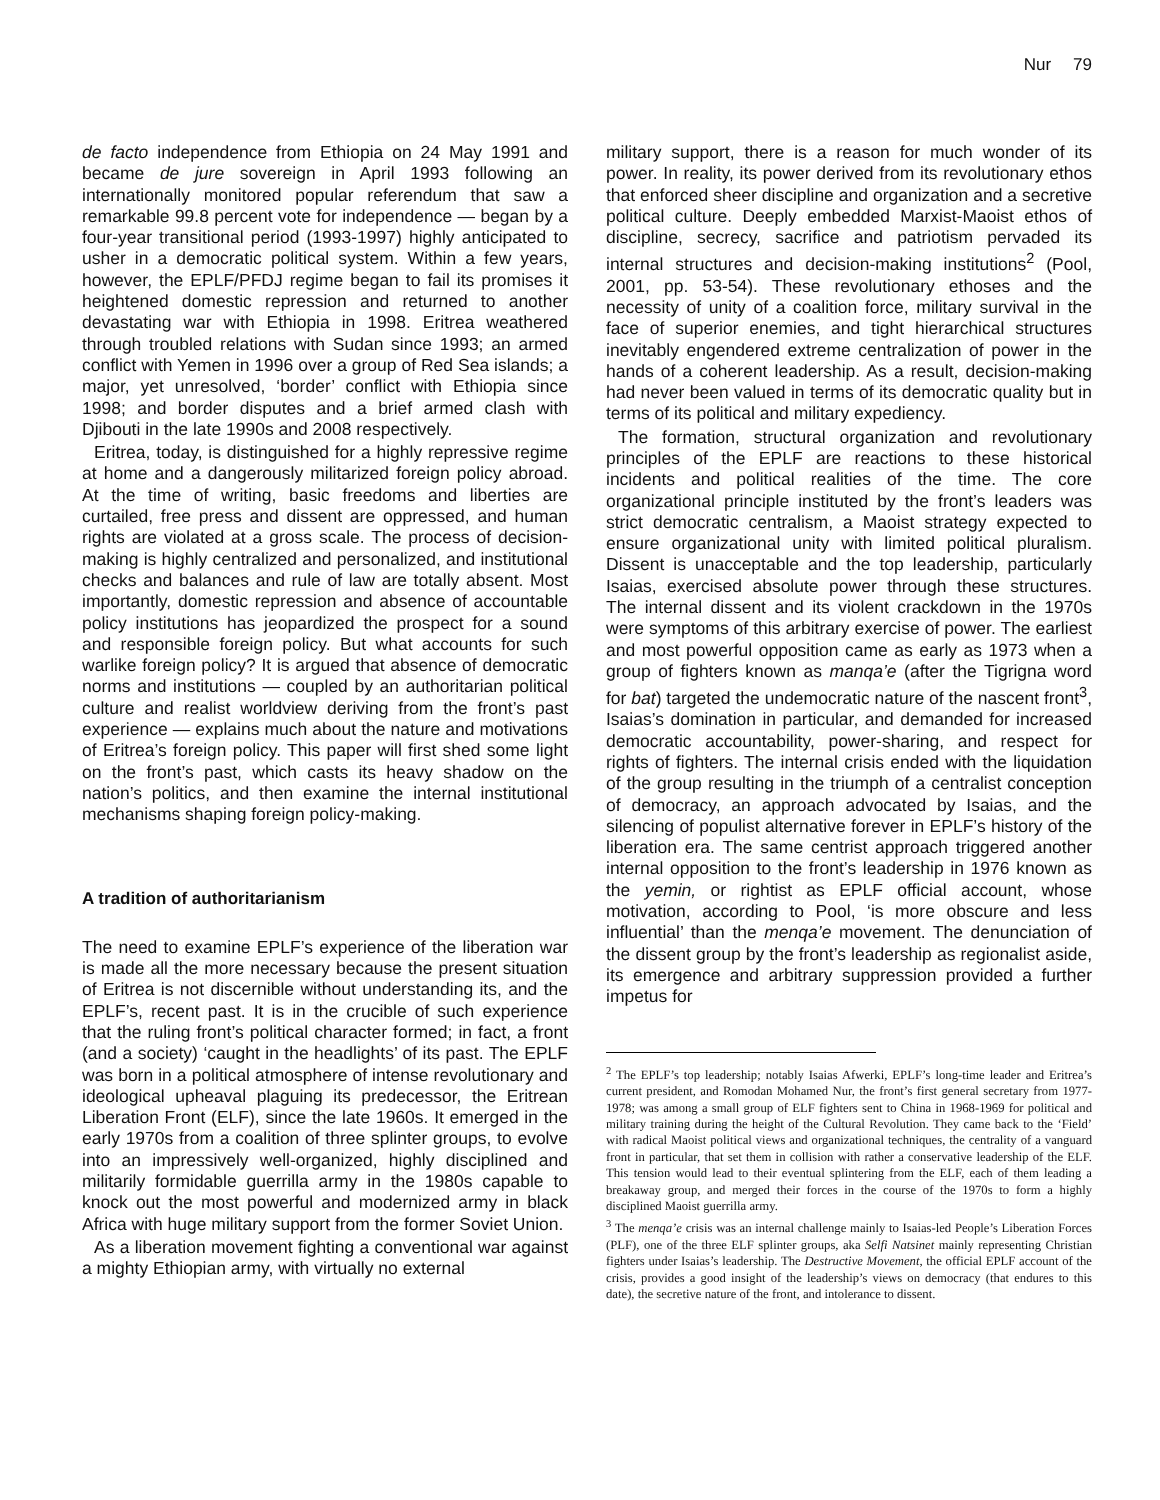Nur 79
de facto independence from Ethiopia on 24 May 1991 and became de jure sovereign in April 1993 following an internationally monitored popular referendum that saw a remarkable 99.8 percent vote for independence — began by a four-year transitional period (1993-1997) highly anticipated to usher in a democratic political system. Within a few years, however, the EPLF/PFDJ regime began to fail its promises it heightened domestic repression and returned to another devastating war with Ethiopia in 1998. Eritrea weathered through troubled relations with Sudan since 1993; an armed conflict with Yemen in 1996 over a group of Red Sea islands; a major, yet unresolved, ‘border’ conflict with Ethiopia since 1998; and border disputes and a brief armed clash with Djibouti in the late 1990s and 2008 respectively.
Eritrea, today, is distinguished for a highly repressive regime at home and a dangerously militarized foreign policy abroad. At the time of writing, basic freedoms and liberties are curtailed, free press and dissent are oppressed, and human rights are violated at a gross scale. The process of decision-making is highly centralized and personalized, and institutional checks and balances and rule of law are totally absent. Most importantly, domestic repression and absence of accountable policy institutions has jeopardized the prospect for a sound and responsible foreign policy. But what accounts for such warlike foreign policy? It is argued that absence of democratic norms and institutions — coupled by an authoritarian political culture and realist worldview deriving from the front’s past experience — explains much about the nature and motivations of Eritrea’s foreign policy. This paper will first shed some light on the front’s past, which casts its heavy shadow on the nation’s politics, and then examine the internal institutional mechanisms shaping foreign policy-making.
A tradition of authoritarianism
The need to examine EPLF’s experience of the liberation war is made all the more necessary because the present situation of Eritrea is not discernible without understanding its, and the EPLF’s, recent past. It is in the crucible of such experience that the ruling front’s political character formed; in fact, a front (and a society) ‘caught in the headlights’ of its past. The EPLF was born in a political atmosphere of intense revolutionary and ideological upheaval plaguing its predecessor, the Eritrean Liberation Front (ELF), since the late 1960s. It emerged in the early 1970s from a coalition of three splinter groups, to evolve into an impressively well-organized, highly disciplined and militarily formidable guerrilla army in the 1980s capable to knock out the most powerful and modernized army in black Africa with huge military support from the former Soviet Union.
As a liberation movement fighting a conventional war against a mighty Ethiopian army, with virtually no external
military support, there is a reason for much wonder of its power. In reality, its power derived from its revolutionary ethos that enforced sheer discipline and organization and a secretive political culture. Deeply embedded Marxist-Maoist ethos of discipline, secrecy, sacrifice and patriotism pervaded its internal structures and decision-making institutions<sup>2</sup> (Pool, 2001, pp. 53-54). These revolutionary ethoses and the necessity of unity of a coalition force, military survival in the face of superior enemies, and tight hierarchical structures inevitably engendered extreme centralization of power in the hands of a coherent leadership. As a result, decision-making had never been valued in terms of its democratic quality but in terms of its political and military expediency.
The formation, structural organization and revolutionary principles of the EPLF are reactions to these historical incidents and political realities of the time. The core organizational principle instituted by the front’s leaders was strict democratic centralism, a Maoist strategy expected to ensure organizational unity with limited political pluralism. Dissent is unacceptable and the top leadership, particularly Isaias, exercised absolute power through these structures. The internal dissent and its violent crackdown in the 1970s were symptoms of this arbitrary exercise of power. The earliest and most powerful opposition came as early as 1973 when a group of fighters known as manqa’e (after the Tigrigna word for bat) targeted the undemocratic nature of the nascent front<sup>3</sup>, Isaias’s domination in particular, and demanded for increased democratic accountability, power-sharing, and respect for rights of fighters. The internal crisis ended with the liquidation of the group resulting in the triumph of a centralist conception of democracy, an approach advocated by Isaias, and the silencing of populist alternative forever in EPLF’s history of the liberation era. The same centrist approach triggered another internal opposition to the front’s leadership in 1976 known as the yemin, or rightist as EPLF official account, whose motivation, according to Pool, ‘is more obscure and less influential’ than the menqa’e movement. The denunciation of the dissent group by the front’s leadership as regionalist aside, its emergence and arbitrary suppression provided a further impetus for
<sup>2</sup> The EPLF’s top leadership; notably Isaias Afwerki, EPLF’s long-time leader and Eritrea’s current president, and Romodan Mohamed Nur, the front’s first general secretary from 1977-1978; was among a small group of ELF fighters sent to China in 1968-1969 for political and military training during the height of the Cultural Revolution. They came back to the ‘Field’ with radical Maoist political views and organizational techniques, the centrality of a vanguard front in particular, that set them in collision with rather a conservative leadership of the ELF. This tension would lead to their eventual splintering from the ELF, each of them leading a breakaway group, and merged their forces in the course of the 1970s to form a highly disciplined Maoist guerrilla army.
<sup>3</sup> The menqa’e crisis was an internal challenge mainly to Isaias-led People’s Liberation Forces (PLF), one of the three ELF splinter groups, aka Selfi Natsinet mainly representing Christian fighters under Isaias’s leadership. The Destructive Movement, the official EPLF account of the crisis, provides a good insight of the leadership’s views on democracy (that endures to this date), the secretive nature of the front, and intolerance to dissent.